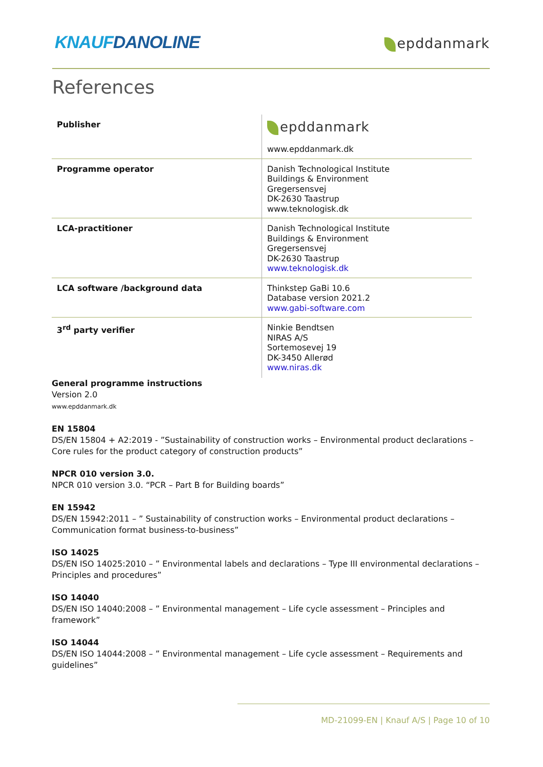KNAUFDANOLINE epddanmark
References
| Publisher | epddanmark www.epddanmark.dk |
| Programme operator | Danish Technological Institute Buildings & Environment Gregersensvej DK-2630 Taastrup www.teknologisk.dk |
| LCA-practitioner | Danish Technological Institute Buildings & Environment Gregersensvej DK-2630 Taastrup www.teknologisk.dk |
| LCA software /background data | Thinkstep GaBi 10.6 Database version 2021.2 www.gabi-software.com |
| 3<sup>rd</sup> party verifier | Ninkie Bendtsen NIRAS A/S Sortemosevej 19 DK-3450 Allerød www.niras.dk |
General programme instructions
Version 2.0
www.epddanmark.dk
EN 15804
DS/EN 15804 + A2:2019 - ”Sustainability of construction works – Environmental product declarations – Core rules for the product category of construction products”
NPCR 010 version 3.0.
NPCR 010 version 3.0. “PCR – Part B for Building boards”
EN 15942
DS/EN 15942:2011 – ” Sustainability of construction works – Environmental product declarations – Communication format business-to-business”
ISO 14025
DS/EN ISO 14025:2010 – ” Environmental labels and declarations – Type III environmental declarations – Principles and procedures”
ISO 14040
DS/EN ISO 14040:2008 – ” Environmental management – Life cycle assessment – Principles and framework”
ISO 14044
DS/EN ISO 14044:2008 – ” Environmental management – Life cycle assessment – Requirements and guidelines”
MD-21099-EN | Knauf A/S | Page 10 of 10